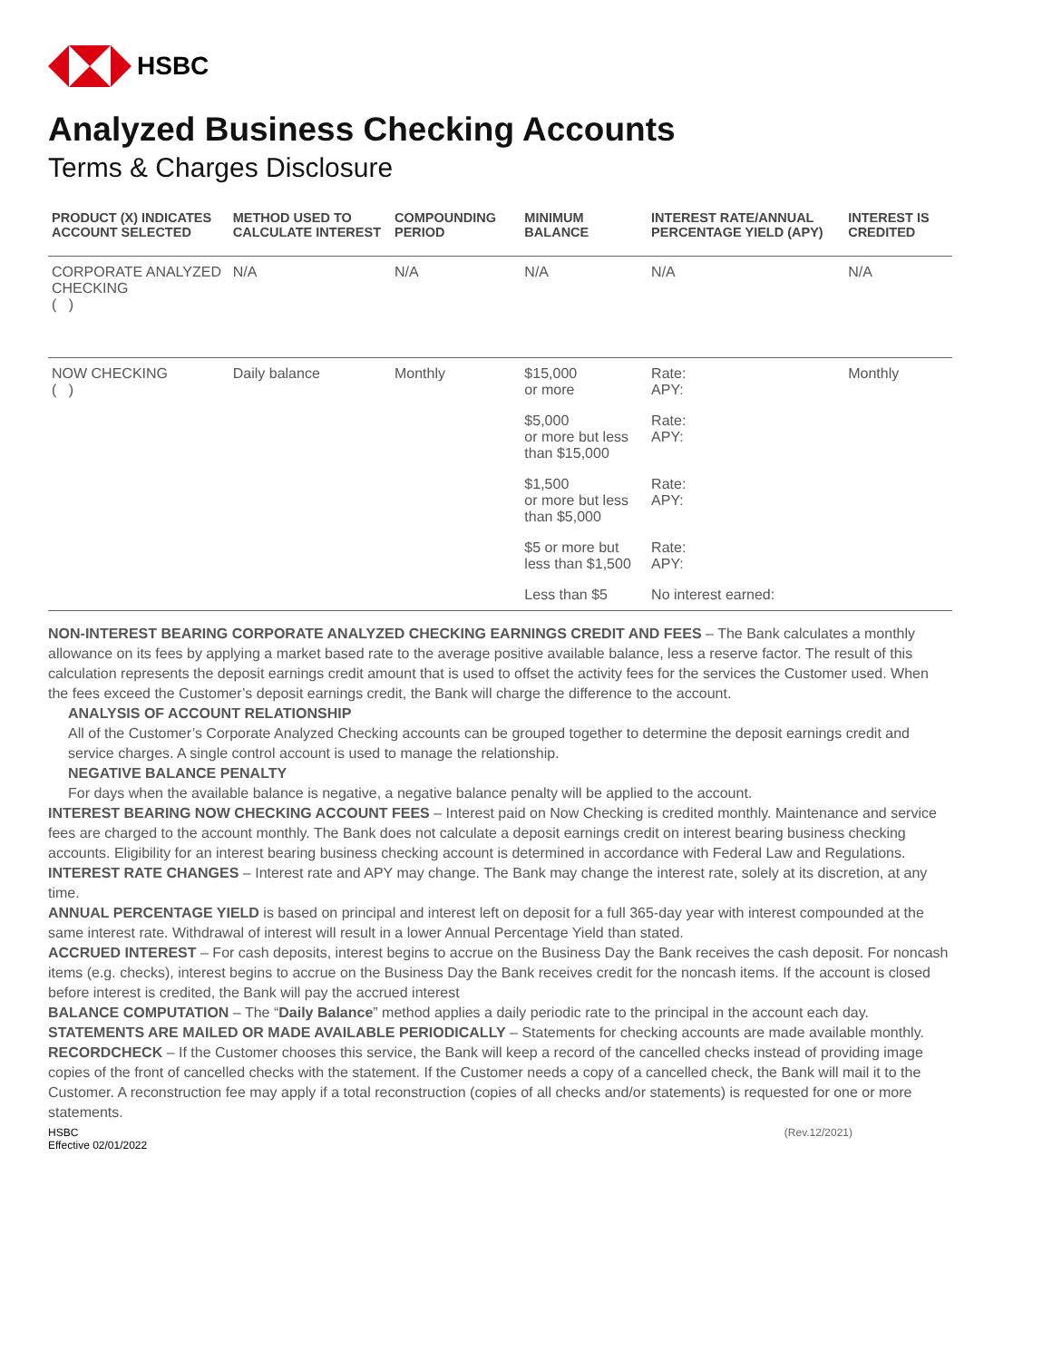HSBC
Analyzed Business Checking Accounts
Terms & Charges Disclosure
| PRODUCT (X) INDICATES ACCOUNT SELECTED | METHOD USED TO CALCULATE INTEREST | COMPOUNDING PERIOD | MINIMUM BALANCE | INTEREST RATE/ANNUAL PERCENTAGE YIELD (APY) | INTEREST IS CREDITED |
| --- | --- | --- | --- | --- | --- |
| CORPORATE ANALYZED CHECKING ( ) | N/A | N/A | N/A | N/A | N/A |
| NOW CHECKING ( ) | Daily balance | Monthly | $15,000 or more | Rate: APY: | Monthly |
| | | | $5,000 or more but less than $15,000 | Rate: APY: | |
| | | | $1,500 or more but less than $5,000 | Rate: APY: | |
| | | | $5 or more but less than $1,500 | Rate: APY: | |
| | | | Less than $5 | No interest earned: | |
NON-INTEREST BEARING CORPORATE ANALYZED CHECKING EARNINGS CREDIT AND FEES – The Bank calculates a monthly allowance on its fees by applying a market based rate to the average positive available balance, less a reserve factor. The result of this calculation represents the deposit earnings credit amount that is used to offset the activity fees for the services the Customer used. When the fees exceed the Customer’s deposit earnings credit, the Bank will charge the difference to the account.
ANALYSIS OF ACCOUNT RELATIONSHIP
All of the Customer’s Corporate Analyzed Checking accounts can be grouped together to determine the deposit earnings credit and service charges. A single control account is used to manage the relationship.
NEGATIVE BALANCE PENALTY
For days when the available balance is negative, a negative balance penalty will be applied to the account.
INTEREST BEARING NOW CHECKING ACCOUNT FEES – Interest paid on Now Checking is credited monthly. Maintenance and service fees are charged to the account monthly. The Bank does not calculate a deposit earnings credit on interest bearing business checking accounts. Eligibility for an interest bearing business checking account is determined in accordance with Federal Law and Regulations.
INTEREST RATE CHANGES – Interest rate and APY may change. The Bank may change the interest rate, solely at its discretion, at any time.
ANNUAL PERCENTAGE YIELD is based on principal and interest left on deposit for a full 365-day year with interest compounded at the same interest rate. Withdrawal of interest will result in a lower Annual Percentage Yield than stated.
ACCRUED INTEREST – For cash deposits, interest begins to accrue on the Business Day the Bank receives the cash deposit. For noncash items (e.g. checks), interest begins to accrue on the Business Day the Bank receives credit for the noncash items. If the account is closed before interest is credited, the Bank will pay the accrued interest
BALANCE COMPUTATION – The “Daily Balance” method applies a daily periodic rate to the principal in the account each day.
STATEMENTS ARE MAILED OR MADE AVAILABLE PERIODICALLY – Statements for checking accounts are made available monthly.
RECORDCHECK – If the Customer chooses this service, the Bank will keep a record of the cancelled checks instead of providing image copies of the front of cancelled checks with the statement. If the Customer needs a copy of a cancelled check, the Bank will mail it to the Customer. A reconstruction fee may apply if a total reconstruction (copies of all checks and/or statements) is requested for one or more statements.
HSBC
Effective 02/01/2022
(Rev.12/2021)